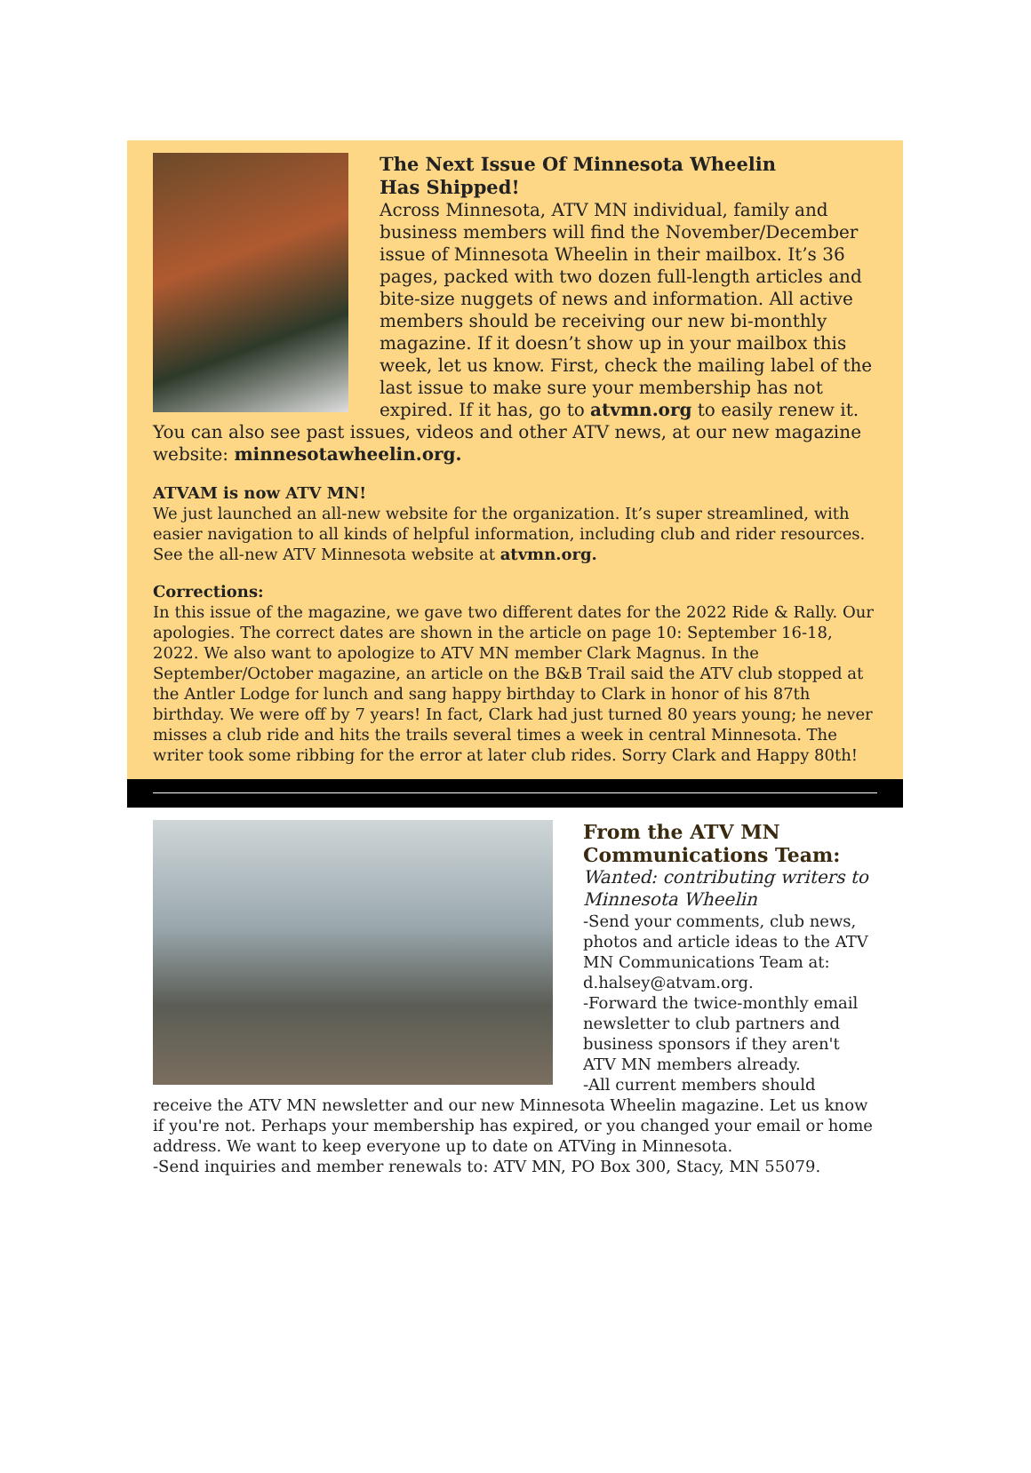The Next Issue Of Minnesota Wheelin
Has Shipped!
Across Minnesota, ATV MN individual, family and business members will find the November/December issue of Minnesota Wheelin in their mailbox. It’s 36 pages, packed with two dozen full-length articles and bite-size nuggets of news and information. All active members should be receiving our new bi-monthly magazine. If it doesn’t show up in your mailbox this week, let us know. First, check the mailing label of the last issue to make sure your membership has not expired. If it has, go to atvmn.org to easily renew it. You can also see past issues, videos and other ATV news, at our new magazine website: minnesotawheelin.org.
ATVAM is now ATV MN!
We just launched an all-new website for the organization. It’s super streamlined, with easier navigation to all kinds of helpful information, including club and rider resources. See the all-new ATV Minnesota website at atvmn.org.
Corrections:
In this issue of the magazine, we gave two different dates for the 2022 Ride & Rally. Our apologies. The correct dates are shown in the article on page 10: September 16-18, 2022. We also want to apologize to ATV MN member Clark Magnus. In the September/October magazine, an article on the B&B Trail said the ATV club stopped at the Antler Lodge for lunch and sang happy birthday to Clark in honor of his 87th birthday. We were off by 7 years! In fact, Clark had just turned 80 years young; he never misses a club ride and hits the trails several times a week in central Minnesota. The writer took some ribbing for the error at later club rides. Sorry Clark and Happy 80th!
From the ATV MN
Communications Team:
Wanted: contributing writers to Minnesota Wheelin
-Send your comments, club news, photos and article ideas to the ATV MN Communications Team at: d.halsey@atvam.org.
-Forward the twice-monthly email newsletter to club partners and business sponsors if they aren't ATV MN members already.
-All current members should receive the ATV MN newsletter and our new Minnesota Wheelin magazine. Let us know if you're not. Perhaps your membership has expired, or you changed your email or home address. We want to keep everyone up to date on ATVing in Minnesota.
-Send inquiries and member renewals to: ATV MN, PO Box 300, Stacy, MN 55079.